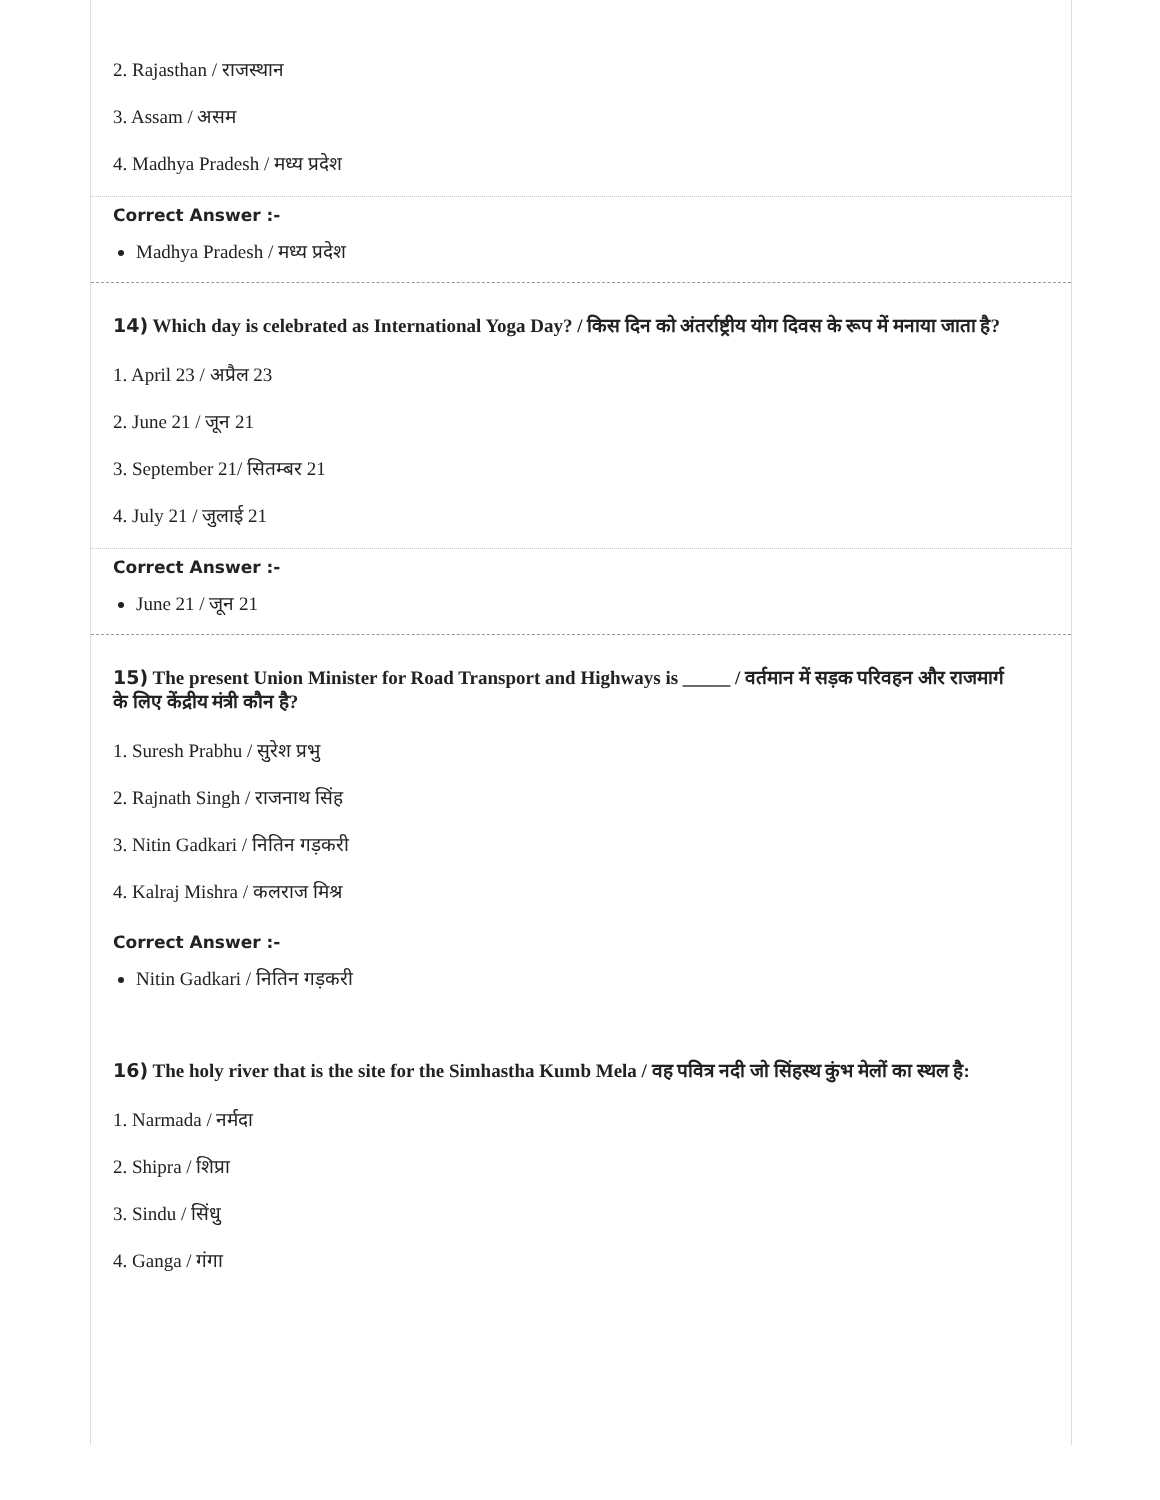2. Rajasthan / राजस्थान
3. Assam / असम
4. Madhya Pradesh / मध्य प्रदेश
Correct Answer :-
Madhya Pradesh / मध्य प्रदेश
14) Which day is celebrated as International Yoga Day? / किस दिन को अंतर्राष्ट्रीय योग दिवस के रूप में मनाया जाता है?
1. April 23 / अप्रैल 23
2. June 21 / जून 21
3. September 21/ सितम्बर 21
4. July 21 / जुलाई 21
Correct Answer :-
June 21 / जून 21
15) The present Union Minister for Road Transport and Highways is _____ / वर्तमान में सड़क परिवहन और राजमार्ग के लिए केंद्रीय मंत्री कौन है?
1. Suresh Prabhu / सुरेश प्रभु
2. Rajnath Singh / राजनाथ सिंह
3. Nitin Gadkari / नितिन गड़करी
4. Kalraj Mishra / कलराज मिश्र
Correct Answer :-
Nitin Gadkari / नितिन गड़करी
16) The holy river that is the site for the Simhastha Kumb Mela / वह पवित्र नदी जो सिंहस्थ कुंभ मेलों का स्थल है:
1. Narmada / नर्मदा
2. Shipra / शिप्रा
3. Sindu / सिंधु
4. Ganga / गंगा